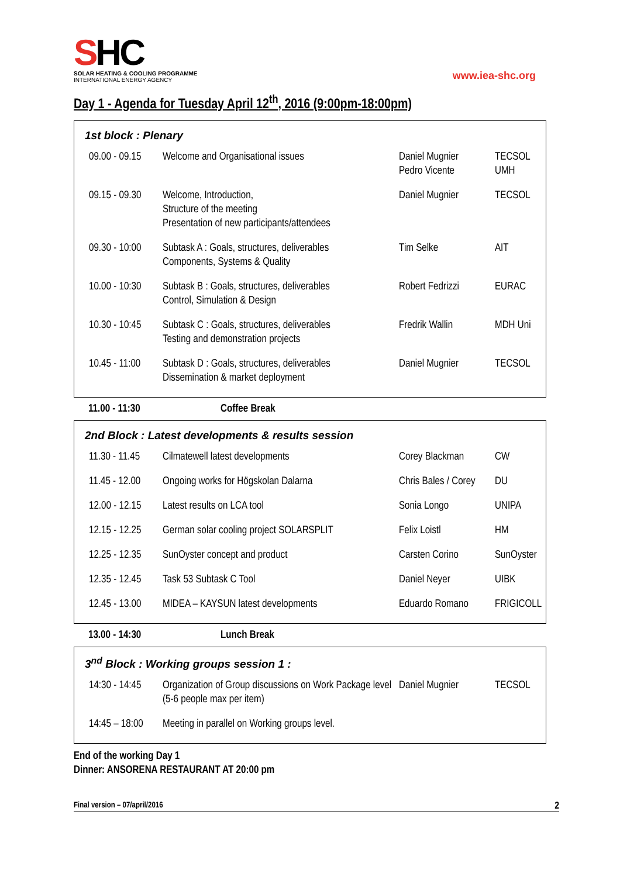SHC
SOLAR HEATING & COOLING PROGRAMME
INTERNATIONAL ENERGY AGENCY
www.iea-shc.org
Day 1 - Agenda for Tuesday April 12<sup>th</sup>, 2016 (9:00pm-18:00pm)
1st block : Plenary
| 09.00 - 09.15 | Welcome and Organisational issues | Daniel Mugnier Pedro Vicente | TECSOL UMH |
| 09.15 - 09.30 | Welcome, Introduction, Structure of the meeting Presentation of new participants/attendees | Daniel Mugnier | TECSOL |
| 09.30 - 10:00 | Subtask A : Goals, structures, deliverables Components, Systems & Quality | Tim Selke | AIT |
| 10.00 - 10:30 | Subtask B : Goals, structures, deliverables Control, Simulation & Design | Robert Fedrizzi | EURAC |
| 10.30 - 10:45 | Subtask C : Goals, structures, deliverables Testing and demonstration projects | Fredrik Wallin | MDH Uni |
| 10.45 - 11:00 | Subtask D : Goals, structures, deliverables Dissemination & market deployment | Daniel Mugnier | TECSOL |
11.00 - 11:30 Coffee Break
2nd Block : Latest developments & results session
| 11.30 - 11.45 | Cilmatewell latest developments | Corey Blackman | CW |
| 11.45 - 12.00 | Ongoing works for Högskolan Dalarna | Chris Bales / Corey | DU |
| 12.00 - 12.15 | Latest results on LCA tool | Sonia Longo | UNIPA |
| 12.15 - 12.25 | German solar cooling project SOLARSPLIT | Felix Loistl | HM |
| 12.25 - 12.35 | SunOyster concept and product | Carsten Corino | SunOyster |
| 12.35 - 12.45 | Task 53 Subtask C Tool | Daniel Neyer | UIBK |
| 12.45 - 13.00 | MIDEA – KAYSUN latest developments | Eduardo Romano | FRIGICOLL |
13.00 - 14:30 Lunch Break
3<sup>nd</sup> Block : Working groups session 1 :
| 14:30 - 14:45 | Organization of Group discussions on Work Package level (5-6 people max per item) | Daniel Mugnier | TECSOL |
| 14:45 – 18:00 | Meeting in parallel on Working groups level. | | |
End of the working Day 1
Dinner: ANSORENA RESTAURANT AT 20:00 pm
Final version – 07/april/2016 2